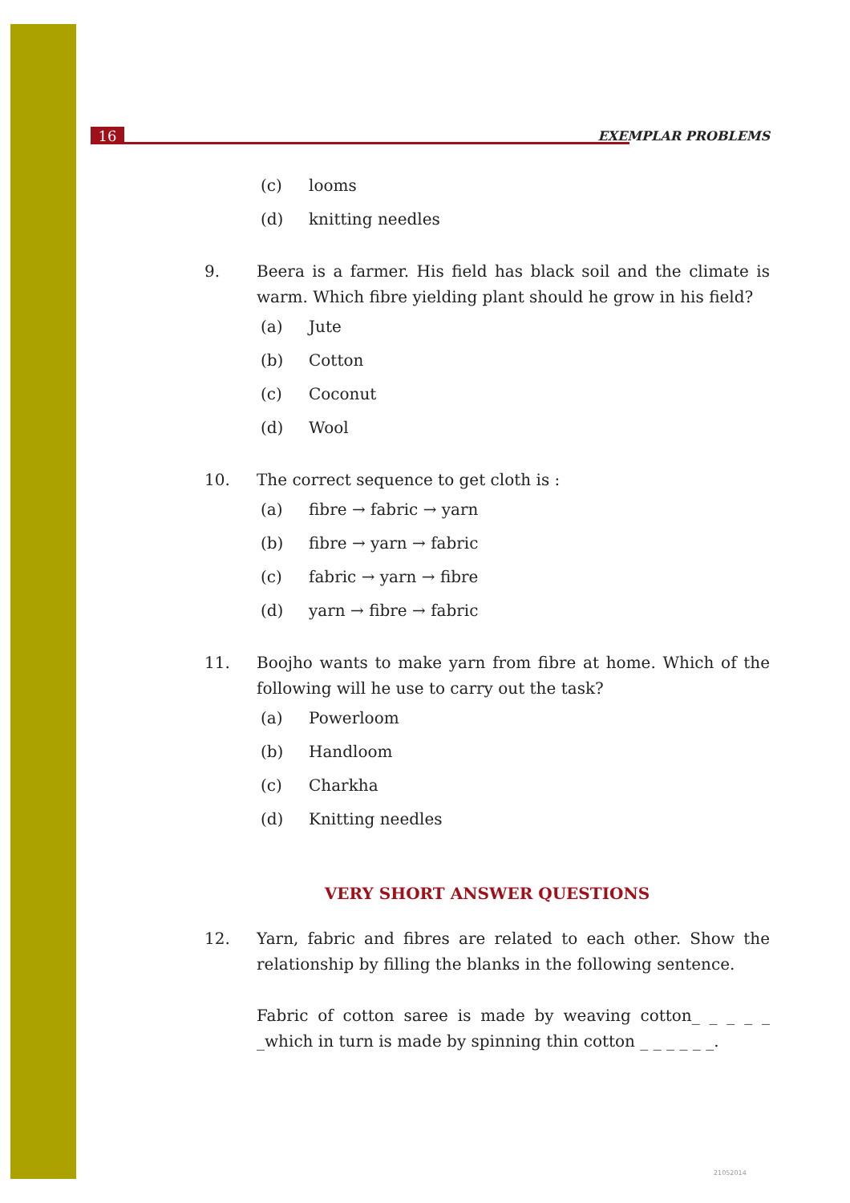16 EXEMPLAR PROBLEMS
(c) looms
(d) knitting needles
9. Beera is a farmer. His field has black soil and the climate is warm. Which fibre yielding plant should he grow in his field?
(a) Jute
(b) Cotton
(c) Coconut
(d) Wool
10. The correct sequence to get cloth is :
(a) fibre → fabric → yarn
(b) fibre → yarn → fabric
(c) fabric → yarn → fibre
(d) yarn → fibre → fabric
11. Boojho wants to make yarn from fibre at home. Which of the following will he use to carry out the task?
(a) Powerloom
(b) Handloom
(c) Charkha
(d) Knitting needles
VERY SHORT ANSWER QUESTIONS
12. Yarn, fabric and fibres are related to each other. Show the relationship by filling the blanks in the following sentence.
Fabric of cotton saree is made by weaving cotton_ _ _ _ _ _which in turn is made by spinning thin cotton _ _ _ _ _ _.
21052014